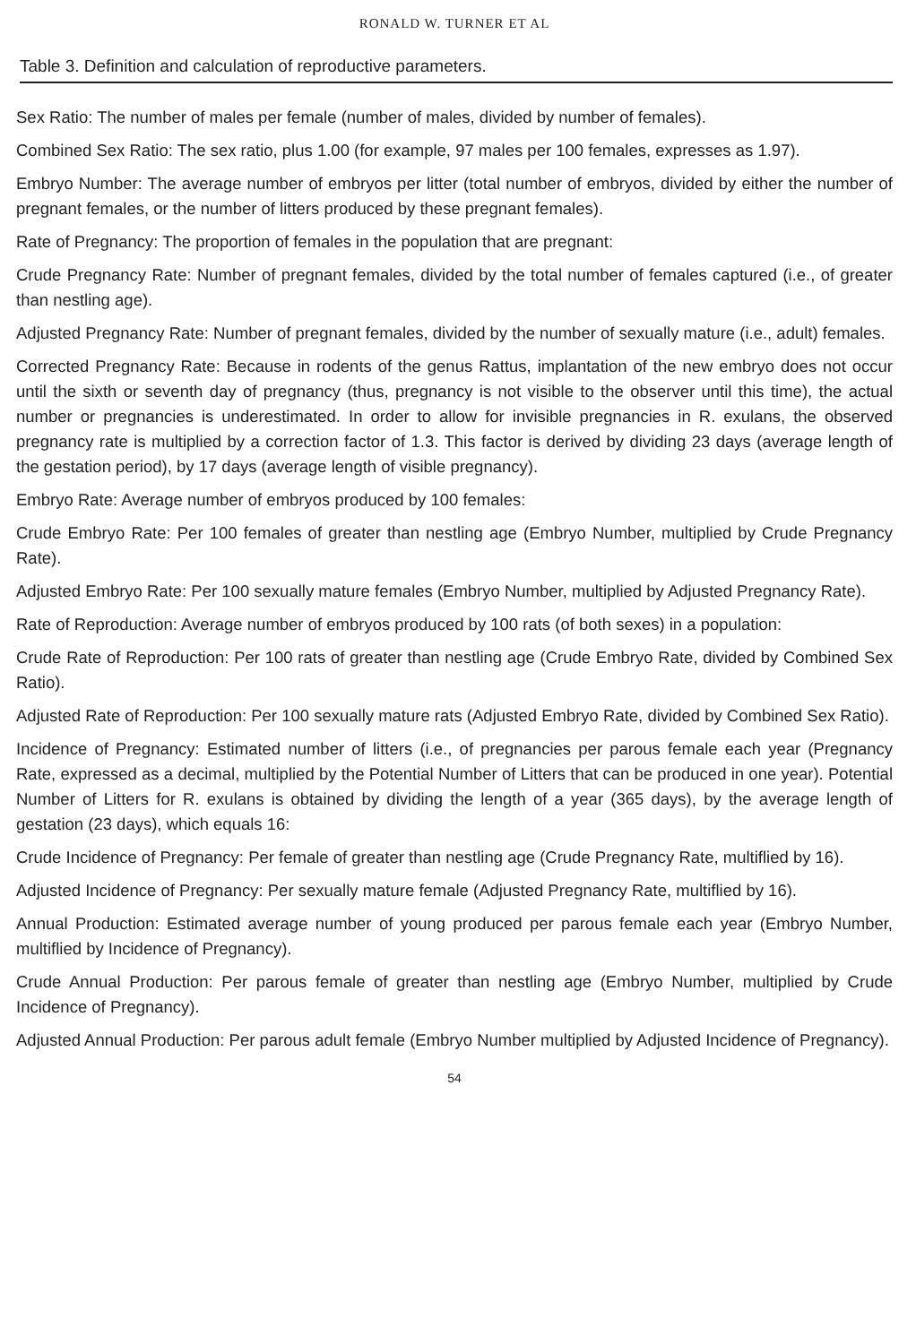RONALD W. TURNER ET AL
Table 3. Definition and calculation of reproductive parameters.
Sex Ratio: The number of males per female (number of males, divided by number of females).
Combined Sex Ratio: The sex ratio, plus 1.00 (for example, 97 males per 100 females, expresses as 1.97).
Embryo Number: The average number of embryos per litter (total number of embryos, divided by either the number of pregnant females, or the number of litters produced by these pregnant females).
Rate of Pregnancy: The proportion of females in the population that are pregnant:
Crude Pregnancy Rate: Number of pregnant females, divided by the total number of females captured (i.e., of greater than nestling age).
Adjusted Pregnancy Rate: Number of pregnant females, divided by the number of sexually mature (i.e., adult) females.
Corrected Pregnancy Rate: Because in rodents of the genus Rattus, implantation of the new embryo does not occur until the sixth or seventh day of pregnancy (thus, pregnancy is not visible to the observer until this time), the actual number or pregnancies is underestimated. In order to allow for invisible pregnancies in R. exulans, the observed pregnancy rate is multiplied by a correction factor of 1.3. This factor is derived by dividing 23 days (average length of the gestation period), by 17 days (average length of visible pregnancy).
Embryo Rate: Average number of embryos produced by 100 females:
Crude Embryo Rate: Per 100 females of greater than nestling age (Embryo Number, multiplied by Crude Pregnancy Rate).
Adjusted Embryo Rate: Per 100 sexually mature females (Embryo Number, multiplied by Adjusted Pregnancy Rate).
Rate of Reproduction: Average number of embryos produced by 100 rats (of both sexes) in a population:
Crude Rate of Reproduction: Per 100 rats of greater than nestling age (Crude Embryo Rate, divided by Combined Sex Ratio).
Adjusted Rate of Reproduction: Per 100 sexually mature rats (Adjusted Embryo Rate, divided by Combined Sex Ratio).
Incidence of Pregnancy: Estimated number of litters (i.e., of pregnancies per parous female each year (Pregnancy Rate, expressed as a decimal, multiplied by the Potential Number of Litters that can be produced in one year). Potential Number of Litters for R. exulans is obtained by dividing the length of a year (365 days), by the average length of gestation (23 days), which equals 16:
Crude Incidence of Pregnancy: Per female of greater than nestling age (Crude Pregnancy Rate, multiflied by 16).
Adjusted Incidence of Pregnancy: Per sexually mature female (Adjusted Pregnancy Rate, multiflied by 16).
Annual Production: Estimated average number of young produced per parous female each year (Embryo Number, multiflied by Incidence of Pregnancy).
Crude Annual Production: Per parous female of greater than nestling age (Embryo Number, multiplied by Crude Incidence of Pregnancy).
Adjusted Annual Production: Per parous adult female (Embryo Number multiplied by Adjusted Incidence of Pregnancy).
54